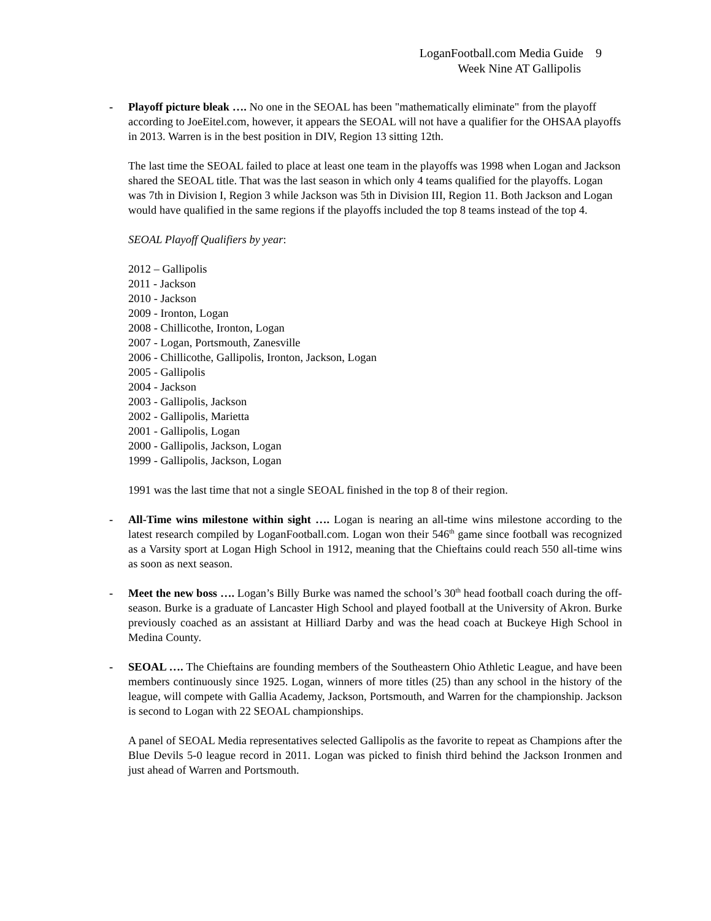LoganFootball.com Media Guide 9
Week Nine AT Gallipolis
- Playoff picture bleak …. No one in the SEOAL has been "mathematically eliminate" from the playoff according to JoeEitel.com, however, it appears the SEOAL will not have a qualifier for the OHSAA playoffs in 2013. Warren is in the best position in DIV, Region 13 sitting 12th.
The last time the SEOAL failed to place at least one team in the playoffs was 1998 when Logan and Jackson shared the SEOAL title. That was the last season in which only 4 teams qualified for the playoffs. Logan was 7th in Division I, Region 3 while Jackson was 5th in Division III, Region 11. Both Jackson and Logan would have qualified in the same regions if the playoffs included the top 8 teams instead of the top 4.
SEOAL Playoff Qualifiers by year:
2012 – Gallipolis
2011 - Jackson
2010 - Jackson
2009 - Ironton, Logan
2008 - Chillicothe, Ironton, Logan
2007 - Logan, Portsmouth, Zanesville
2006 - Chillicothe, Gallipolis, Ironton, Jackson, Logan
2005 - Gallipolis
2004 - Jackson
2003 - Gallipolis, Jackson
2002 - Gallipolis, Marietta
2001 - Gallipolis, Logan
2000 - Gallipolis, Jackson, Logan
1999 - Gallipolis, Jackson, Logan
1991 was the last time that not a single SEOAL finished in the top 8 of their region.
- All-Time wins milestone within sight …. Logan is nearing an all-time wins milestone according to the latest research compiled by LoganFootball.com. Logan won their 546<sup>th</sup> game since football was recognized as a Varsity sport at Logan High School in 1912, meaning that the Chieftains could reach 550 all-time wins as soon as next season.
- Meet the new boss …. Logan’s Billy Burke was named the school’s 30<sup>th</sup> head football coach during the off-season. Burke is a graduate of Lancaster High School and played football at the University of Akron. Burke previously coached as an assistant at Hilliard Darby and was the head coach at Buckeye High School in Medina County.
- SEOAL …. The Chieftains are founding members of the Southeastern Ohio Athletic League, and have been members continuously since 1925. Logan, winners of more titles (25) than any school in the history of the league, will compete with Gallia Academy, Jackson, Portsmouth, and Warren for the championship. Jackson is second to Logan with 22 SEOAL championships.
A panel of SEOAL Media representatives selected Gallipolis as the favorite to repeat as Champions after the Blue Devils 5-0 league record in 2011. Logan was picked to finish third behind the Jackson Ironmen and just ahead of Warren and Portsmouth.